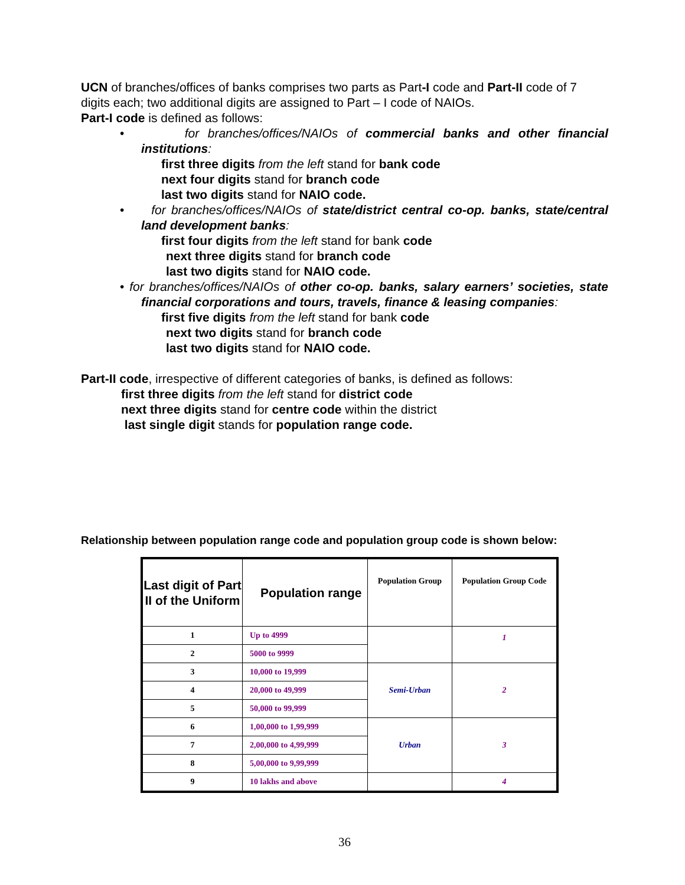UCN of branches/offices of banks comprises two parts as Part-I code and Part-II code of 7 digits each; two additional digits are assigned to Part – I code of NAIOs.
Part-I code is defined as follows:
• for branches/offices/NAIOs of commercial banks and other financial institutions:
first three digits from the left stand for bank code
next four digits stand for branch code
last two digits stand for NAIO code.
• for branches/offices/NAIOs of state/district central co-op. banks, state/central land development banks:
first four digits from the left stand for bank code
next three digits stand for branch code
last two digits stand for NAIO code.
• for branches/offices/NAIOs of other co-op. banks, salary earners’ societies, state financial corporations and tours, travels, finance & leasing companies:
first five digits from the left stand for bank code
next two digits stand for branch code
last two digits stand for NAIO code.
Part-II code, irrespective of different categories of banks, is defined as follows:
first three digits from the left stand for district code
next three digits stand for centre code within the district
last single digit stands for population range code.
Relationship between population range code and population group code is shown below:
| Last digit of Part II of the Uniform | Population range | Population Group | Population Group Code |
| --- | --- | --- | --- |
| 1 | Up to 4999 | | 1 |
| 2 | 5000 to 9999 | | |
| 3 | 10,000 to 19,999 | Semi-Urban | 2 |
| 4 | 20,000 to 49,999 | | |
| 5 | 50,000 to 99,999 | | |
| 6 | 1,00,000 to 1,99,999 | Urban | 3 |
| 7 | 2,00,000 to 4,99,999 | | |
| 8 | 5,00,000 to 9,99,999 | | |
| 9 | 10 lakhs and above | | 4 |
36